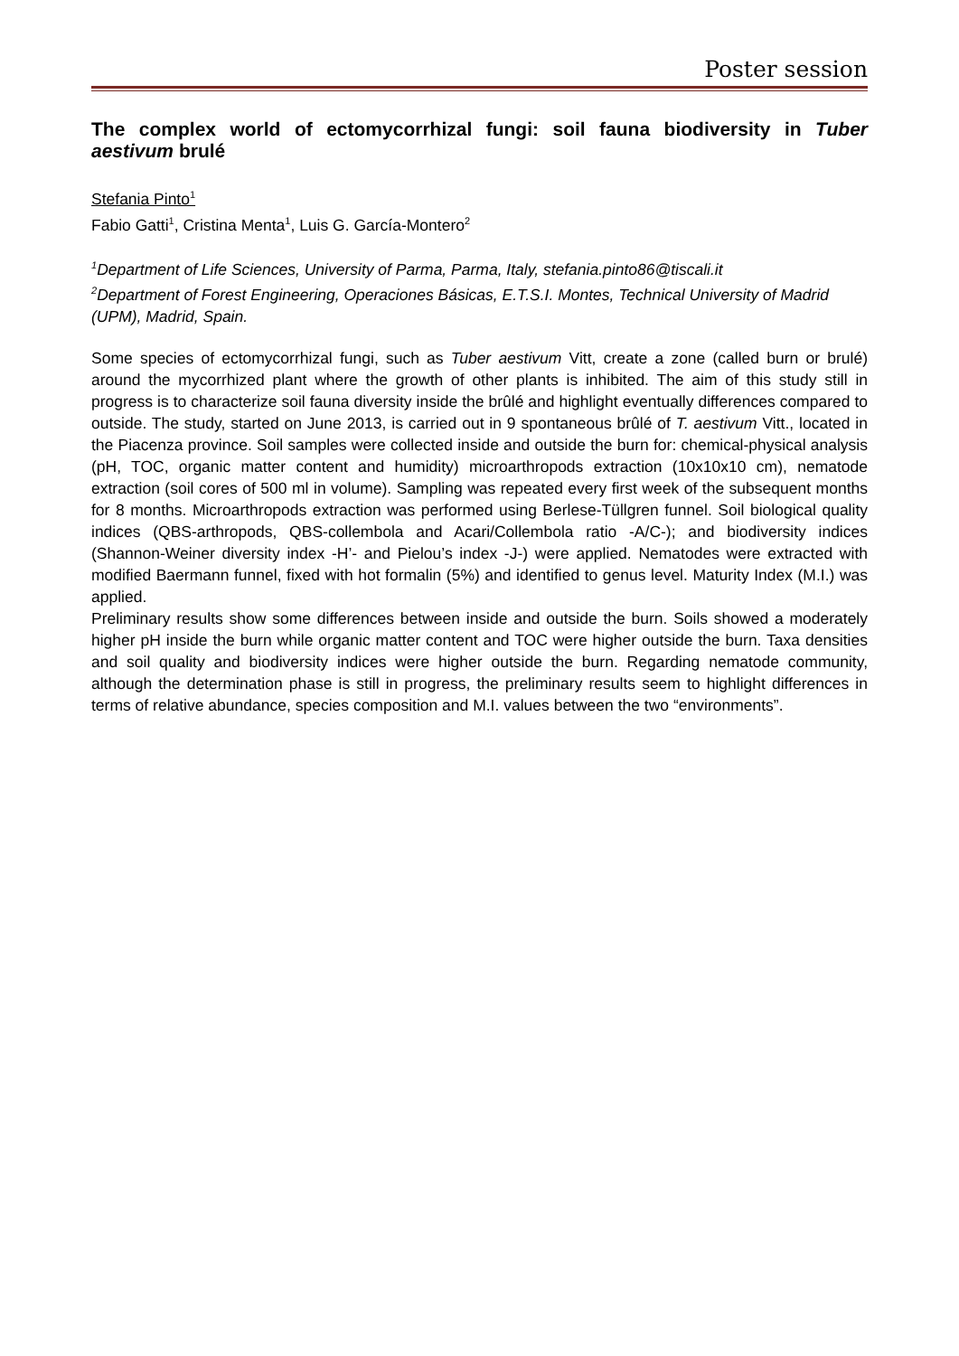Poster session
The complex world of ectomycorrhizal fungi: soil fauna biodiversity in Tuber aestivum brulé
Stefania Pinto<sup>1</sup>
Fabio Gatti<sup>1</sup>, Cristina Menta<sup>1</sup>, Luis G. García-Montero<sup>2</sup>
<sup>1</sup> Department of Life Sciences, University of Parma, Parma, Italy, stefania.pinto86@tiscali.it
<sup>2</sup> Department of Forest Engineering, Operaciones Básicas, E.T.S.I. Montes, Technical University of Madrid (UPM), Madrid, Spain.
Some species of ectomycorrhizal fungi, such as Tuber aestivum Vitt, create a zone (called burn or brulé) around the mycorrhized plant where the growth of other plants is inhibited. The aim of this study still in progress is to characterize soil fauna diversity inside the brûlé and highlight eventually differences compared to outside. The study, started on June 2013, is carried out in 9 spontaneous brûlé of T. aestivum Vitt., located in the Piacenza province. Soil samples were collected inside and outside the burn for: chemical-physical analysis (pH, TOC, organic matter content and humidity) microarthropods extraction (10x10x10 cm), nematode extraction (soil cores of 500 ml in volume). Sampling was repeated every first week of the subsequent months for 8 months. Microarthropods extraction was performed using Berlese-Tüllgren funnel. Soil biological quality indices (QBS-arthropods, QBS-collembola and Acari/Collembola ratio -A/C-); and biodiversity indices (Shannon-Weiner diversity index -H’- and Pielou’s index -J-) were applied. Nematodes were extracted with modified Baermann funnel, fixed with hot formalin (5%) and identified to genus level. Maturity Index (M.I.) was applied.
Preliminary results show some differences between inside and outside the burn. Soils showed a moderately higher pH inside the burn while organic matter content and TOC were higher outside the burn. Taxa densities and soil quality and biodiversity indices were higher outside the burn. Regarding nematode community, although the determination phase is still in progress, the preliminary results seem to highlight differences in terms of relative abundance, species composition and M.I. values between the two “environments”.